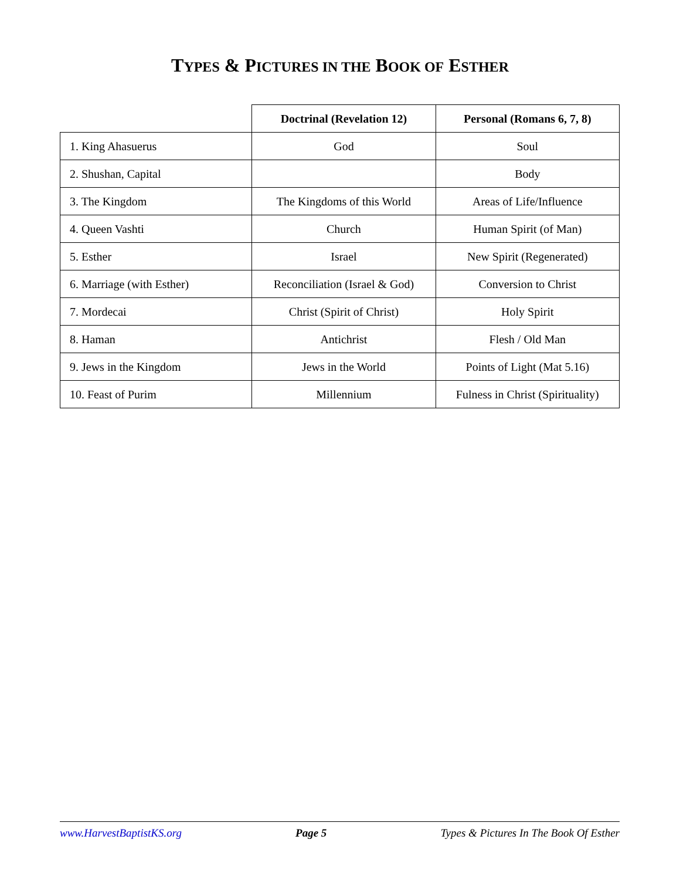TYPES & PICTURES IN THE BOOK OF ESTHER
| | Doctrinal (Revelation 12) | Personal (Romans 6, 7, 8) |
| 1. King Ahasuerus | God | Soul |
| 2. Shushan, Capital | | Body |
| 3. The Kingdom | The Kingdoms of this World | Areas of Life/Influence |
| 4. Queen Vashti | Church | Human Spirit (of Man) |
| 5. Esther | Israel | New Spirit (Regenerated) |
| 6. Marriage (with Esther) | Reconciliation (Israel & God) | Conversion to Christ |
| 7. Mordecai | Christ (Spirit of Christ) | Holy Spirit |
| 8. Haman | Antichrist | Flesh / Old Man |
| 9. Jews in the Kingdom | Jews in the World | Points of Light (Mat 5.16) |
| 10. Feast of Purim | Millennium | Fulness in Christ (Spirituality) |
www.HarvestBaptistKS.org Page 5 Types & Pictures In The Book Of Esther